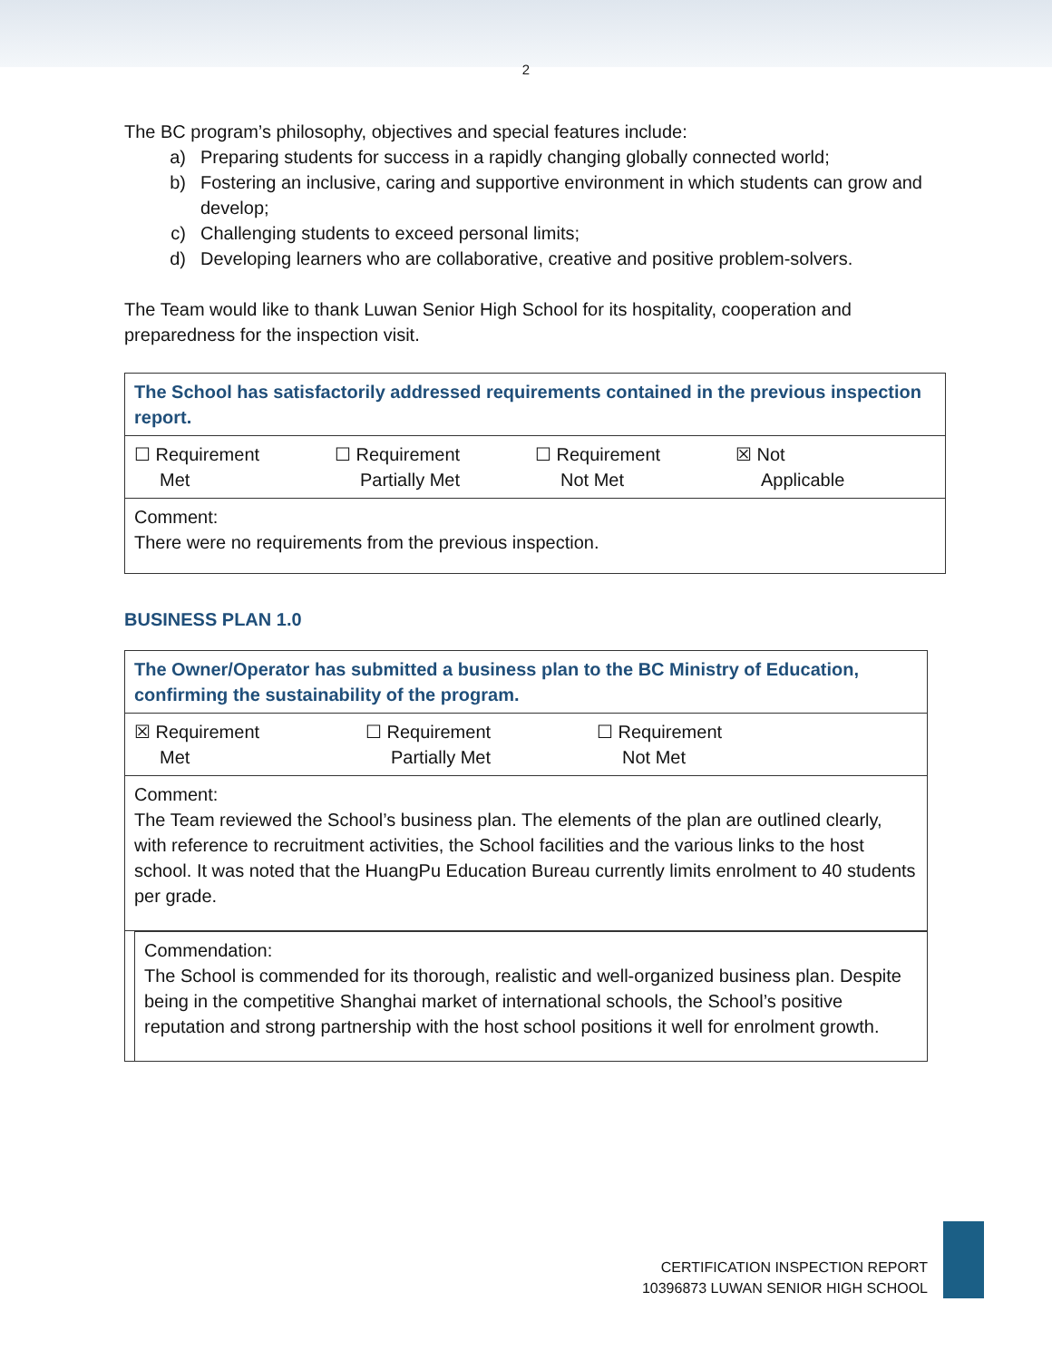2
The BC program’s philosophy, objectives and special features include:
a) Preparing students for success in a rapidly changing globally connected world;
b) Fostering an inclusive, caring and supportive environment in which students can grow and develop;
c) Challenging students to exceed personal limits;
d) Developing learners who are collaborative, creative and positive problem-solvers.
The Team would like to thank Luwan Senior High School for its hospitality, cooperation and preparedness for the inspection visit.
| The School has satisfactorily addressed requirements contained in the previous inspection report. |
| ☐ Requirement Met ☐ Requirement Partially Met ☐ Requirement Not Met ☒ Not Applicable |
| Comment: There were no requirements from the previous inspection. |
BUSINESS PLAN 1.0
| The Owner/Operator has submitted a business plan to the BC Ministry of Education, confirming the sustainability of the program. |
| ☒ Requirement Met ☐ Requirement Partially Met ☐ Requirement Not Met |
| Comment: The Team reviewed the School’s business plan. The elements of the plan are outlined clearly, with reference to recruitment activities, the School facilities and the various links to the host school. It was noted that the HuangPu Education Bureau currently limits enrolment to 40 students per grade. |
| Commendation: The School is commended for its thorough, realistic and well-organized business plan. Despite being in the competitive Shanghai market of international schools, the School’s positive reputation and strong partnership with the host school positions it well for enrolment growth. |
CERTIFICATION INSPECTION REPORT
10396873 LUWAN SENIOR HIGH SCHOOL